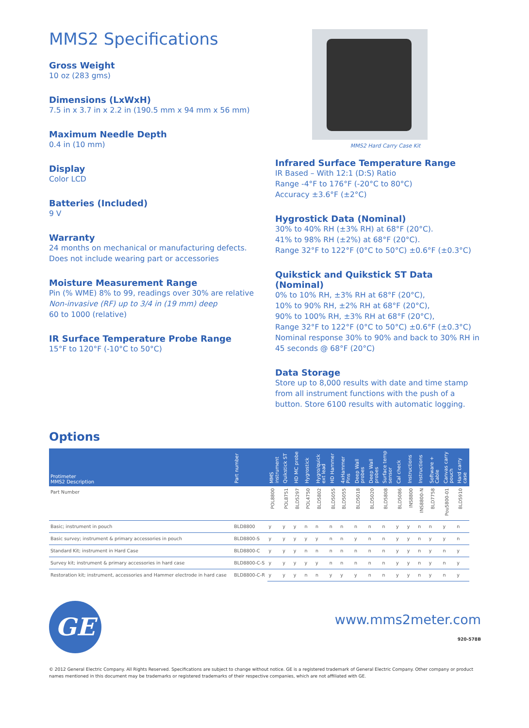MMS2 Specifications
Gross Weight
10 oz (283 gms)
Dimensions (LxWxH)
7.5 in x 3.7 in x 2.2 in (190.5 mm x 94 mm x 56 mm)
Maximum Needle Depth
0.4 in (10 mm)
Display
Color LCD
Batteries (Included)
9 V
Warranty
24 months on mechanical or manufacturing defects.
Does not include wearing part or accessories
Moisture Measurement Range
Pin (% WME) 8% to 99, readings over 30% are relative
Non-invasive (RF) up to 3/4 in (19 mm) deep
60 to 1000 (relative)
IR Surface Temperature Probe Range
15°F to 120°F (-10°C to 50°C)
MMS2 Hard Carry Case Kit
Infrared Surface Temperature Range
IR Based – With 12:1 (D:S) Ratio
Range -4°F to 176°F (-20°C to 80°C)
Accuracy ±3.6°F (±2°C)
Hygrostick Data (Nominal)
30% to 40% RH (±3% RH) at 68°F (20°C).
41% to 98% RH (±2%) at 68°F (20°C).
Range 32°F to 122°F (0°C to 50°C) ±0.6°F (±0.3°C)
Quikstick and Quikstick ST Data (Nominal)
0% to 10% RH, ±3% RH at 68°F (20°C),
10% to 90% RH, ±2% RH at 68°F (20°C),
90% to 100% RH, ±3% RH at 68°F (20°C),
Range 32°F to 122°F (0°C to 50°C) ±0.6°F (±0.3°C)
Nominal response 30% to 90% and back to 30% RH in 45 seconds @ 68°F (20°C)
Data Storage
Store up to 8,000 results with date and time stamp from all instrument functions with the push of a button. Store 6100 results with automatic logging.
Options
| Protimeter MMS2 Description | Part number | MMS instrument | Quikstick ST | HD MC probe | Hygrostick | Hygro/quick ext lead | HD Hammer | 4xHammer Pins | Deep Wall probes | Deep Wall probes | Surface temp sensor | Cal check | Instructions | Instructions | Software + Cable | Canvas carry pouch | Hard carry case |
| --- | --- | --- | --- | --- | --- | --- | --- | --- | --- | --- | --- | --- | --- | --- | --- | --- | --- |
| Part Number | | POL8800 | POL8751 | BLD5297 | POL4750 | BLD5802 | BLD5055 | BLD5055 | BLD5018 | BLD5020 | BLD5808 | BLD5086 | INS8800 | INS8800-N | BLD7758 | Pou5800-01 | BLD5910 |
| Basic; instrument in pouch | BLD8800 | y | y | y | n | n | n | n | n | n | n | y | y | n | n | y | n |
| Basic survey; instrument & primary accessories in pouch | BLD8800-S | y | y | y | y | y | n | n | y | n | n | y | y | n | y | y | n |
| Standard Kit; instrument in Hard Case | BLD8800-C | y | y | y | n | n | n | n | n | n | n | y | y | n | y | n | y |
| Survey kit; instrument & primary accessories in hard case | BLD8800-C-S | y | y | y | y | y | n | n | n | n | n | y | y | n | y | n | y |
| Restoration kit; instrument, accessories and Hammer electrode in hard case | BLD8800-C-R | y | y | y | n | n | y | y | y | n | n | y | y | n | y | n | y |
GE
www.mms2meter.com
920-578B
© 2012 General Electric Company. All Rights Reserved. Specifications are subject to change without notice. GE is a registered trademark of General Electric Company. Other company or product names mentioned in this document may be trademarks or registered trademarks of their respective companies, which are not affiliated with GE.